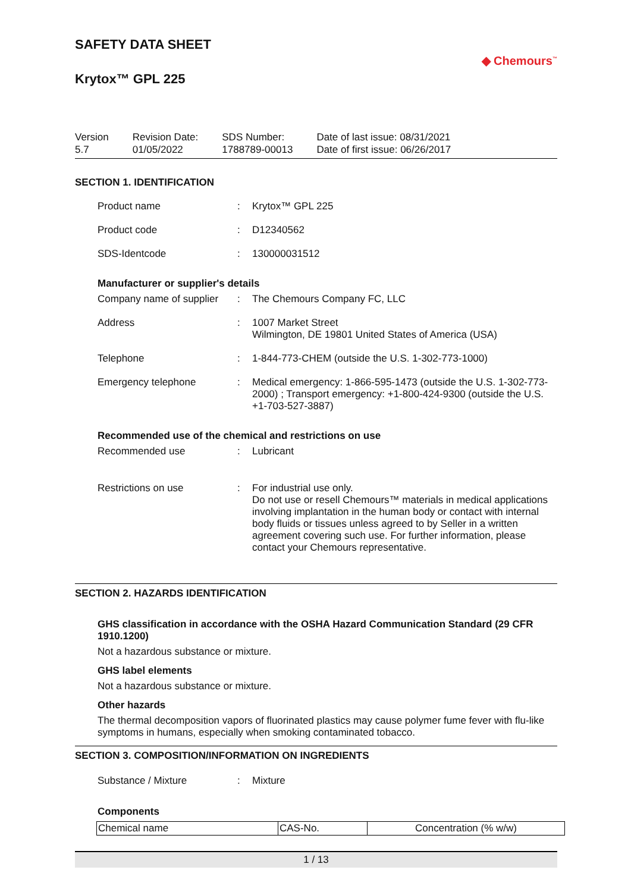SAFETY DATA SHEET
Krytox™ GPL 225
◆ Chemours<sup>™</sup>
Version
5.7
Revision Date:
01/05/2022
SDS Number:
1788789-00013
Date of last issue: 08/31/2021
Date of first issue: 06/26/2017
SECTION 1. IDENTIFICATION
Product name : Krytox™ GPL 225
Product code : D12340562
SDS-Identcode : 130000031512
Manufacturer or supplier's details
Company name of supplier
: The Chemours Company FC, LLC
Address : 1007 Market Street
Wilmington, DE 19801 United States of America (USA)
Telephone : 1-844-773-CHEM (outside the U.S. 1-302-773-1000)
Emergency telephone : Medical emergency: 1-866-595-1473 (outside the U.S. 1-302-773-2000) ; Transport emergency: +1-800-424-9300 (outside the U.S. +1-703-527-3887)
Recommended use of the chemical and restrictions on use
Recommended use : Lubricant
Restrictions on use : For industrial use only.
Do not use or resell Chemours™ materials in medical applications involving implantation in the human body or contact with internal body fluids or tissues unless agreed to by Seller in a written agreement covering such use. For further information, please contact your Chemours representative.
SECTION 2. HAZARDS IDENTIFICATION
GHS classification in accordance with the OSHA Hazard Communication Standard (29 CFR 1910.1200)
Not a hazardous substance or mixture.
GHS label elements
Not a hazardous substance or mixture.
Other hazards
The thermal decomposition vapors of fluorinated plastics may cause polymer fume fever with flu-like symptoms in humans, especially when smoking contaminated tobacco.
SECTION 3. COMPOSITION/INFORMATION ON INGREDIENTS
Substance / Mixture : Mixture
Components
| Chemical name | CAS-No. | Concentration (% w/w) |
1 / 13